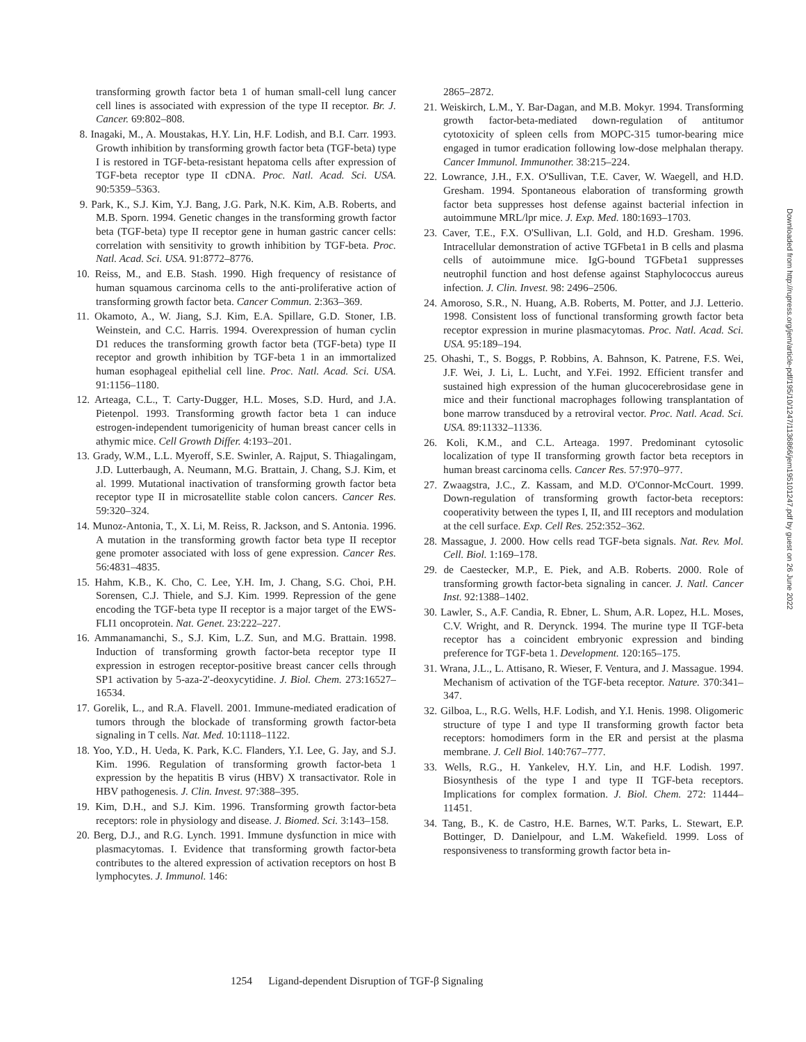transforming growth factor beta 1 of human small-cell lung cancer cell lines is associated with expression of the type II receptor. Br. J. Cancer. 69:802–808.
8. Inagaki, M., A. Moustakas, H.Y. Lin, H.F. Lodish, and B.I. Carr. 1993. Growth inhibition by transforming growth factor beta (TGF-beta) type I is restored in TGF-beta-resistant hepatoma cells after expression of TGF-beta receptor type II cDNA. Proc. Natl. Acad. Sci. USA. 90:5359–5363.
9. Park, K., S.J. Kim, Y.J. Bang, J.G. Park, N.K. Kim, A.B. Roberts, and M.B. Sporn. 1994. Genetic changes in the transforming growth factor beta (TGF-beta) type II receptor gene in human gastric cancer cells: correlation with sensitivity to growth inhibition by TGF-beta. Proc. Natl. Acad. Sci. USA. 91:8772–8776.
10. Reiss, M., and E.B. Stash. 1990. High frequency of resistance of human squamous carcinoma cells to the anti-proliferative action of transforming growth factor beta. Cancer Commun. 2:363–369.
11. Okamoto, A., W. Jiang, S.J. Kim, E.A. Spillare, G.D. Stoner, I.B. Weinstein, and C.C. Harris. 1994. Overexpression of human cyclin D1 reduces the transforming growth factor beta (TGF-beta) type II receptor and growth inhibition by TGF-beta 1 in an immortalized human esophageal epithelial cell line. Proc. Natl. Acad. Sci. USA. 91:1156–1180.
12. Arteaga, C.L., T. Carty-Dugger, H.L. Moses, S.D. Hurd, and J.A. Pietenpol. 1993. Transforming growth factor beta 1 can induce estrogen-independent tumorigenicity of human breast cancer cells in athymic mice. Cell Growth Differ. 4:193–201.
13. Grady, W.M., L.L. Myeroff, S.E. Swinler, A. Rajput, S. Thiagalingam, J.D. Lutterbaugh, A. Neumann, M.G. Brattain, J. Chang, S.J. Kim, et al. 1999. Mutational inactivation of transforming growth factor beta receptor type II in microsatellite stable colon cancers. Cancer Res. 59:320–324.
14. Munoz-Antonia, T., X. Li, M. Reiss, R. Jackson, and S. Antonia. 1996. A mutation in the transforming growth factor beta type II receptor gene promoter associated with loss of gene expression. Cancer Res. 56:4831–4835.
15. Hahm, K.B., K. Cho, C. Lee, Y.H. Im, J. Chang, S.G. Choi, P.H. Sorensen, C.J. Thiele, and S.J. Kim. 1999. Repression of the gene encoding the TGF-beta type II receptor is a major target of the EWS-FLI1 oncoprotein. Nat. Genet. 23:222–227.
16. Ammanamanchi, S., S.J. Kim, L.Z. Sun, and M.G. Brattain. 1998. Induction of transforming growth factor-beta receptor type II expression in estrogen receptor-positive breast cancer cells through SP1 activation by 5-aza-2'-deoxycytidine. J. Biol. Chem. 273:16527–16534.
17. Gorelik, L., and R.A. Flavell. 2001. Immune-mediated eradication of tumors through the blockade of transforming growth factor-beta signaling in T cells. Nat. Med. 10:1118–1122.
18. Yoo, Y.D., H. Ueda, K. Park, K.C. Flanders, Y.I. Lee, G. Jay, and S.J. Kim. 1996. Regulation of transforming growth factor-beta 1 expression by the hepatitis B virus (HBV) X transactivator. Role in HBV pathogenesis. J. Clin. Invest. 97:388–395.
19. Kim, D.H., and S.J. Kim. 1996. Transforming growth factor-beta receptors: role in physiology and disease. J. Biomed. Sci. 3:143–158.
20. Berg, D.J., and R.G. Lynch. 1991. Immune dysfunction in mice with plasmacytomas. I. Evidence that transforming growth factor-beta contributes to the altered expression of activation receptors on host B lymphocytes. J. Immunol. 146:
2865–2872.
21. Weiskirch, L.M., Y. Bar-Dagan, and M.B. Mokyr. 1994. Transforming growth factor-beta-mediated down-regulation of antitumor cytotoxicity of spleen cells from MOPC-315 tumor-bearing mice engaged in tumor eradication following low-dose melphalan therapy. Cancer Immunol. Immunother. 38:215–224.
22. Lowrance, J.H., F.X. O'Sullivan, T.E. Caver, W. Waegell, and H.D. Gresham. 1994. Spontaneous elaboration of transforming growth factor beta suppresses host defense against bacterial infection in autoimmune MRL/lpr mice. J. Exp. Med. 180:1693–1703.
23. Caver, T.E., F.X. O'Sullivan, L.I. Gold, and H.D. Gresham. 1996. Intracellular demonstration of active TGFbeta1 in B cells and plasma cells of autoimmune mice. IgG-bound TGFbeta1 suppresses neutrophil function and host defense against Staphylococcus aureus infection. J. Clin. Invest. 98: 2496–2506.
24. Amoroso, S.R., N. Huang, A.B. Roberts, M. Potter, and J.J. Letterio. 1998. Consistent loss of functional transforming growth factor beta receptor expression in murine plasmacytomas. Proc. Natl. Acad. Sci. USA. 95:189–194.
25. Ohashi, T., S. Boggs, P. Robbins, A. Bahnson, K. Patrene, F.S. Wei, J.F. Wei, J. Li, L. Lucht, and Y.Fei. 1992. Efficient transfer and sustained high expression of the human glucocerebrosidase gene in mice and their functional macrophages following transplantation of bone marrow transduced by a retroviral vector. Proc. Natl. Acad. Sci. USA. 89:11332–11336.
26. Koli, K.M., and C.L. Arteaga. 1997. Predominant cytosolic localization of type II transforming growth factor beta receptors in human breast carcinoma cells. Cancer Res. 57:970–977.
27. Zwaagstra, J.C., Z. Kassam, and M.D. O'Connor-McCourt. 1999. Down-regulation of transforming growth factor-beta receptors: cooperativity between the types I, II, and III receptors and modulation at the cell surface. Exp. Cell Res. 252:352–362.
28. Massague, J. 2000. How cells read TGF-beta signals. Nat. Rev. Mol. Cell. Biol. 1:169–178.
29. de Caestecker, M.P., E. Piek, and A.B. Roberts. 2000. Role of transforming growth factor-beta signaling in cancer. J. Natl. Cancer Inst. 92:1388–1402.
30. Lawler, S., A.F. Candia, R. Ebner, L. Shum, A.R. Lopez, H.L. Moses, C.V. Wright, and R. Derynck. 1994. The murine type II TGF-beta receptor has a coincident embryonic expression and binding preference for TGF-beta 1. Development. 120:165–175.
31. Wrana, J.L., L. Attisano, R. Wieser, F. Ventura, and J. Massague. 1994. Mechanism of activation of the TGF-beta receptor. Nature. 370:341–347.
32. Gilboa, L., R.G. Wells, H.F. Lodish, and Y.I. Henis. 1998. Oligomeric structure of type I and type II transforming growth factor beta receptors: homodimers form in the ER and persist at the plasma membrane. J. Cell Biol. 140:767–777.
33. Wells, R.G., H. Yankelev, H.Y. Lin, and H.F. Lodish. 1997. Biosynthesis of the type I and type II TGF-beta receptors. Implications for complex formation. J. Biol. Chem. 272: 11444–11451.
34. Tang, B., K. de Castro, H.E. Barnes, W.T. Parks, L. Stewart, E.P. Bottinger, D. Danielpour, and L.M. Wakefield. 1999. Loss of responsiveness to transforming growth factor beta in-
1254 Ligand-dependent Disruption of TGF-β Signaling
Downloaded from http://rupress.org/jem/article-pdf/195/10/1247/1136866/jem195101247.pdf by guest on 26 June 2022